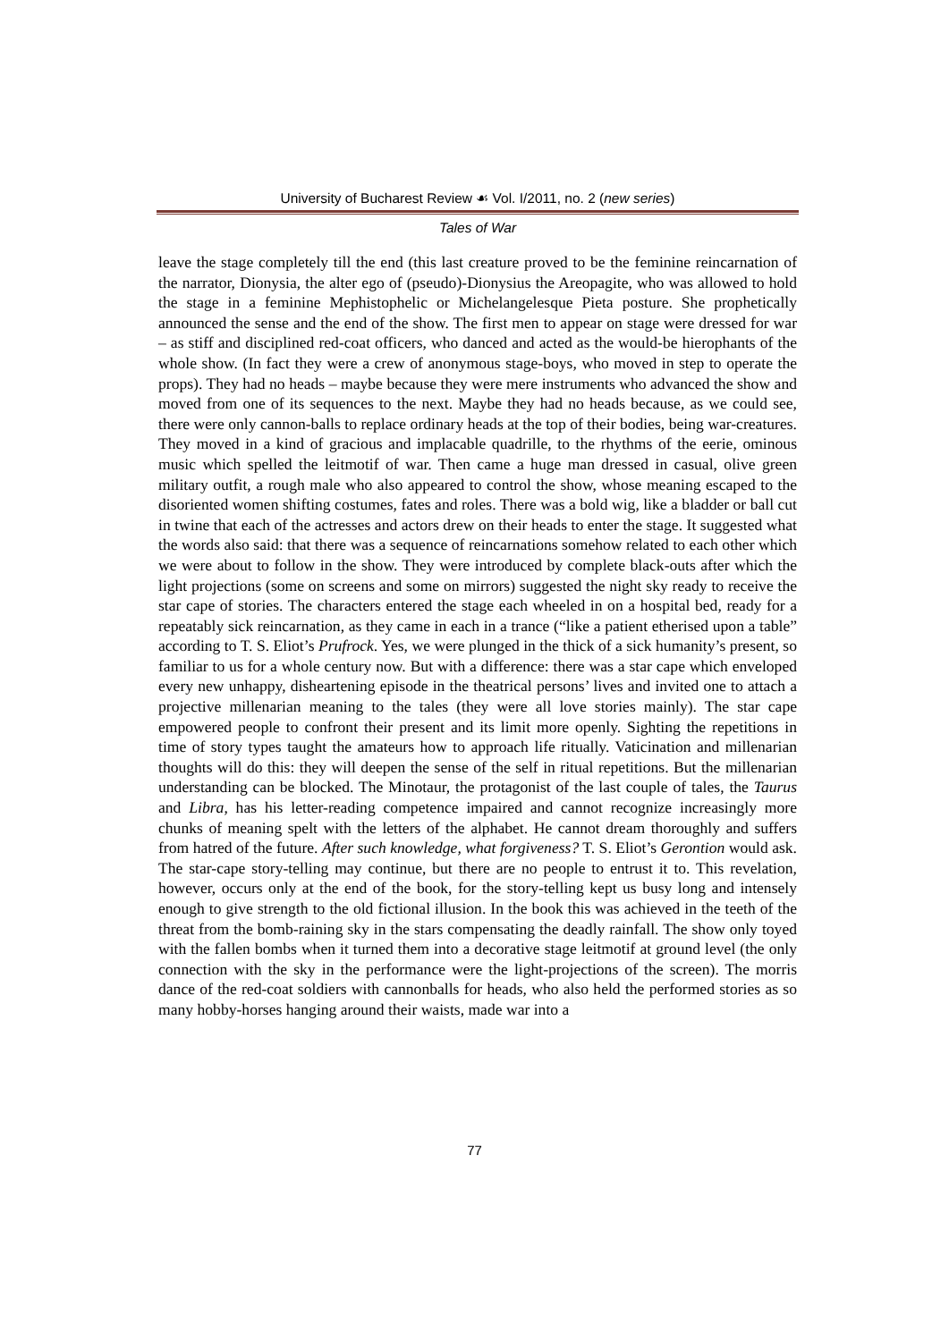University of Bucharest Review ☙ Vol. I/2011, no. 2 (new series)
Tales of War
leave the stage completely till the end (this last creature proved to be the feminine reincarnation of the narrator, Dionysia, the alter ego of (pseudo)-Dionysius the Areopagite, who was allowed to hold the stage in a feminine Mephistophelic or Michelangelesque Pieta posture. She prophetically announced the sense and the end of the show. The first men to appear on stage were dressed for war – as stiff and disciplined red-coat officers, who danced and acted as the would-be hierophants of the whole show. (In fact they were a crew of anonymous stage-boys, who moved in step to operate the props). They had no heads – maybe because they were mere instruments who advanced the show and moved from one of its sequences to the next. Maybe they had no heads because, as we could see, there were only cannon-balls to replace ordinary heads at the top of their bodies, being war-creatures. They moved in a kind of gracious and implacable quadrille, to the rhythms of the eerie, ominous music which spelled the leitmotif of war. Then came a huge man dressed in casual, olive green military outfit, a rough male who also appeared to control the show, whose meaning escaped to the disoriented women shifting costumes, fates and roles. There was a bold wig, like a bladder or ball cut in twine that each of the actresses and actors drew on their heads to enter the stage. It suggested what the words also said: that there was a sequence of reincarnations somehow related to each other which we were about to follow in the show. They were introduced by complete black-outs after which the light projections (some on screens and some on mirrors) suggested the night sky ready to receive the star cape of stories. The characters entered the stage each wheeled in on a hospital bed, ready for a repeatably sick reincarnation, as they came in each in a trance (“like a patient etherised upon a table” according to T. S. Eliot’s Prufrock. Yes, we were plunged in the thick of a sick humanity’s present, so familiar to us for a whole century now. But with a difference: there was a star cape which enveloped every new unhappy, disheartening episode in the theatrical persons’ lives and invited one to attach a projective millenarian meaning to the tales (they were all love stories mainly). The star cape empowered people to confront their present and its limit more openly. Sighting the repetitions in time of story types taught the amateurs how to approach life ritually. Vaticination and millenarian thoughts will do this: they will deepen the sense of the self in ritual repetitions. But the millenarian understanding can be blocked. The Minotaur, the protagonist of the last couple of tales, the Taurus and Libra, has his letter-reading competence impaired and cannot recognize increasingly more chunks of meaning spelt with the letters of the alphabet. He cannot dream thoroughly and suffers from hatred of the future. After such knowledge, what forgiveness? T. S. Eliot’s Gerontion would ask. The star-cape story-telling may continue, but there are no people to entrust it to. This revelation, however, occurs only at the end of the book, for the story-telling kept us busy long and intensely enough to give strength to the old fictional illusion. In the book this was achieved in the teeth of the threat from the bomb-raining sky in the stars compensating the deadly rainfall. The show only toyed with the fallen bombs when it turned them into a decorative stage leitmotif at ground level (the only connection with the sky in the performance were the light-projections of the screen). The morris dance of the red-coat soldiers with cannonballs for heads, who also held the performed stories as so many hobby-horses hanging around their waists, made war into a
77